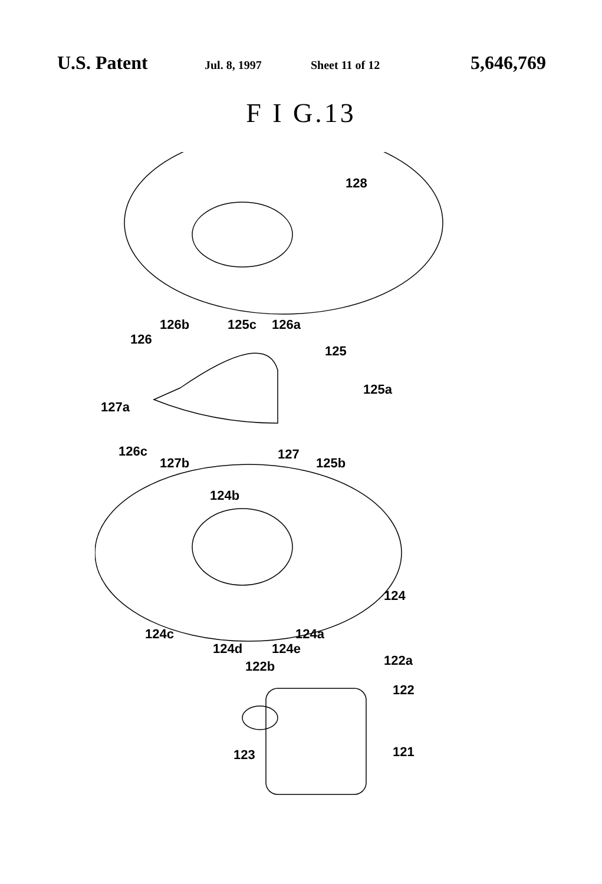U.S. Patent Jul. 8, 1997 Sheet 11 of 12 5,646,769
F I G.13
128
126b
125c
126a
126
125
125a
127a
126c
127b
127
125b
124b
124
124c
124a
124d
124e
122b
122a
122
123
121